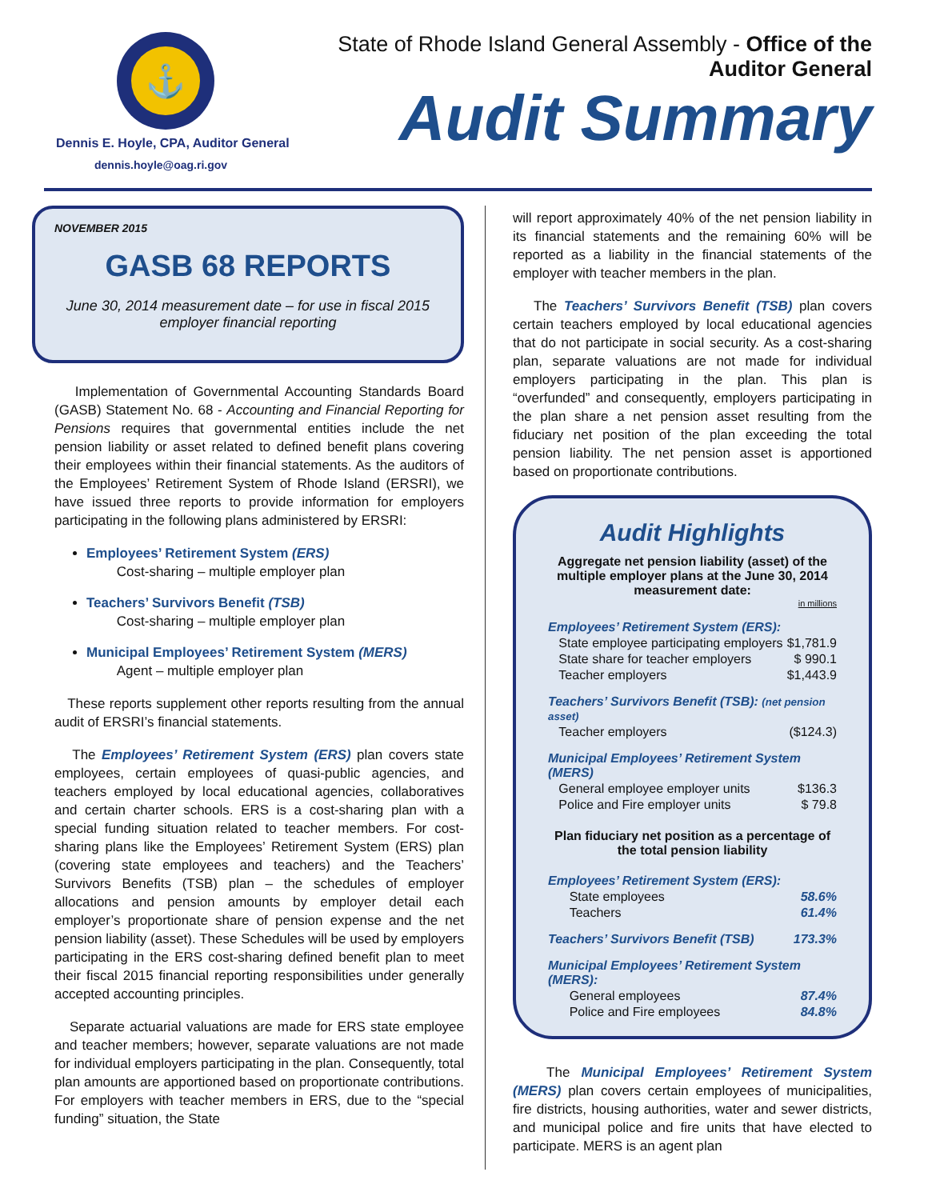⚓
Dennis E. Hoyle, CPA, Auditor General
dennis.hoyle@oag.ri.gov
State of Rhode Island General Assembly - Office of the Auditor General
Audit Summary
NOVEMBER 2015
GASB 68 REPORTS
June 30, 2014 measurement date – for use in fiscal 2015 employer financial reporting
Implementation of Governmental Accounting Standards Board (GASB) Statement No. 68 - Accounting and Financial Reporting for Pensions requires that governmental entities include the net pension liability or asset related to defined benefit plans covering their employees within their financial statements. As the auditors of the Employees’ Retirement System of Rhode Island (ERSRI), we have issued three reports to provide information for employers participating in the following plans administered by ERSRI:
Employees’ Retirement System (ERS)
Cost-sharing – multiple employer plan
Teachers’ Survivors Benefit (TSB)
Cost-sharing – multiple employer plan
Municipal Employees’ Retirement System (MERS)
Agent – multiple employer plan
These reports supplement other reports resulting from the annual audit of ERSRI’s financial statements.
The Employees’ Retirement System (ERS) plan covers state employees, certain employees of quasi-public agencies, and teachers employed by local educational agencies, collaboratives and certain charter schools. ERS is a cost-sharing plan with a special funding situation related to teacher members. For cost-sharing plans like the Employees’ Retirement System (ERS) plan (covering state employees and teachers) and the Teachers’ Survivors Benefits (TSB) plan – the schedules of employer allocations and pension amounts by employer detail each employer’s proportionate share of pension expense and the net pension liability (asset). These Schedules will be used by employers participating in the ERS cost-sharing defined benefit plan to meet their fiscal 2015 financial reporting responsibilities under generally accepted accounting principles.
Separate actuarial valuations are made for ERS state employee and teacher members; however, separate valuations are not made for individual employers participating in the plan. Consequently, total plan amounts are apportioned based on proportionate contributions. For employers with teacher members in ERS, due to the “special funding” situation, the State
will report approximately 40% of the net pension liability in its financial statements and the remaining 60% will be reported as a liability in the financial statements of the employer with teacher members in the plan.
The Teachers’ Survivors Benefit (TSB) plan covers certain teachers employed by local educational agencies that do not participate in social security. As a cost-sharing plan, separate valuations are not made for individual employers participating in the plan. This plan is “overfunded” and consequently, employers participating in the plan share a net pension asset resulting from the fiduciary net position of the plan exceeding the total pension liability. The net pension asset is apportioned based on proportionate contributions.
Audit Highlights
Aggregate net pension liability (asset) of the multiple employer plans at the June 30, 2014 measurement date:
| | in millions |
| Employees’ Retirement System (ERS): | |
| State employee participating employers | $1,781.9 |
| State share for teacher employers | $ 990.1 |
| Teacher employers | $1,443.9 |
| Teachers’ Survivors Benefit (TSB): (net pension asset) | |
| Teacher employers | ($124.3) |
| Municipal Employees’ Retirement System (MERS) | |
| General employee employer units | $136.3 |
| Police and Fire employer units | $ 79.8 |
Plan fiduciary net position as a percentage of the total pension liability
| Employees’ Retirement System (ERS): | |
| State employees | 58.6% |
| Teachers | 61.4% |
| Teachers’ Survivors Benefit (TSB) | 173.3% |
| Municipal Employees’ Retirement System (MERS): | |
| General employees | 87.4% |
| Police and Fire employees | 84.8% |
The Municipal Employees’ Retirement System (MERS) plan covers certain employees of municipalities, fire districts, housing authorities, water and sewer districts, and municipal police and fire units that have elected to participate. MERS is an agent plan